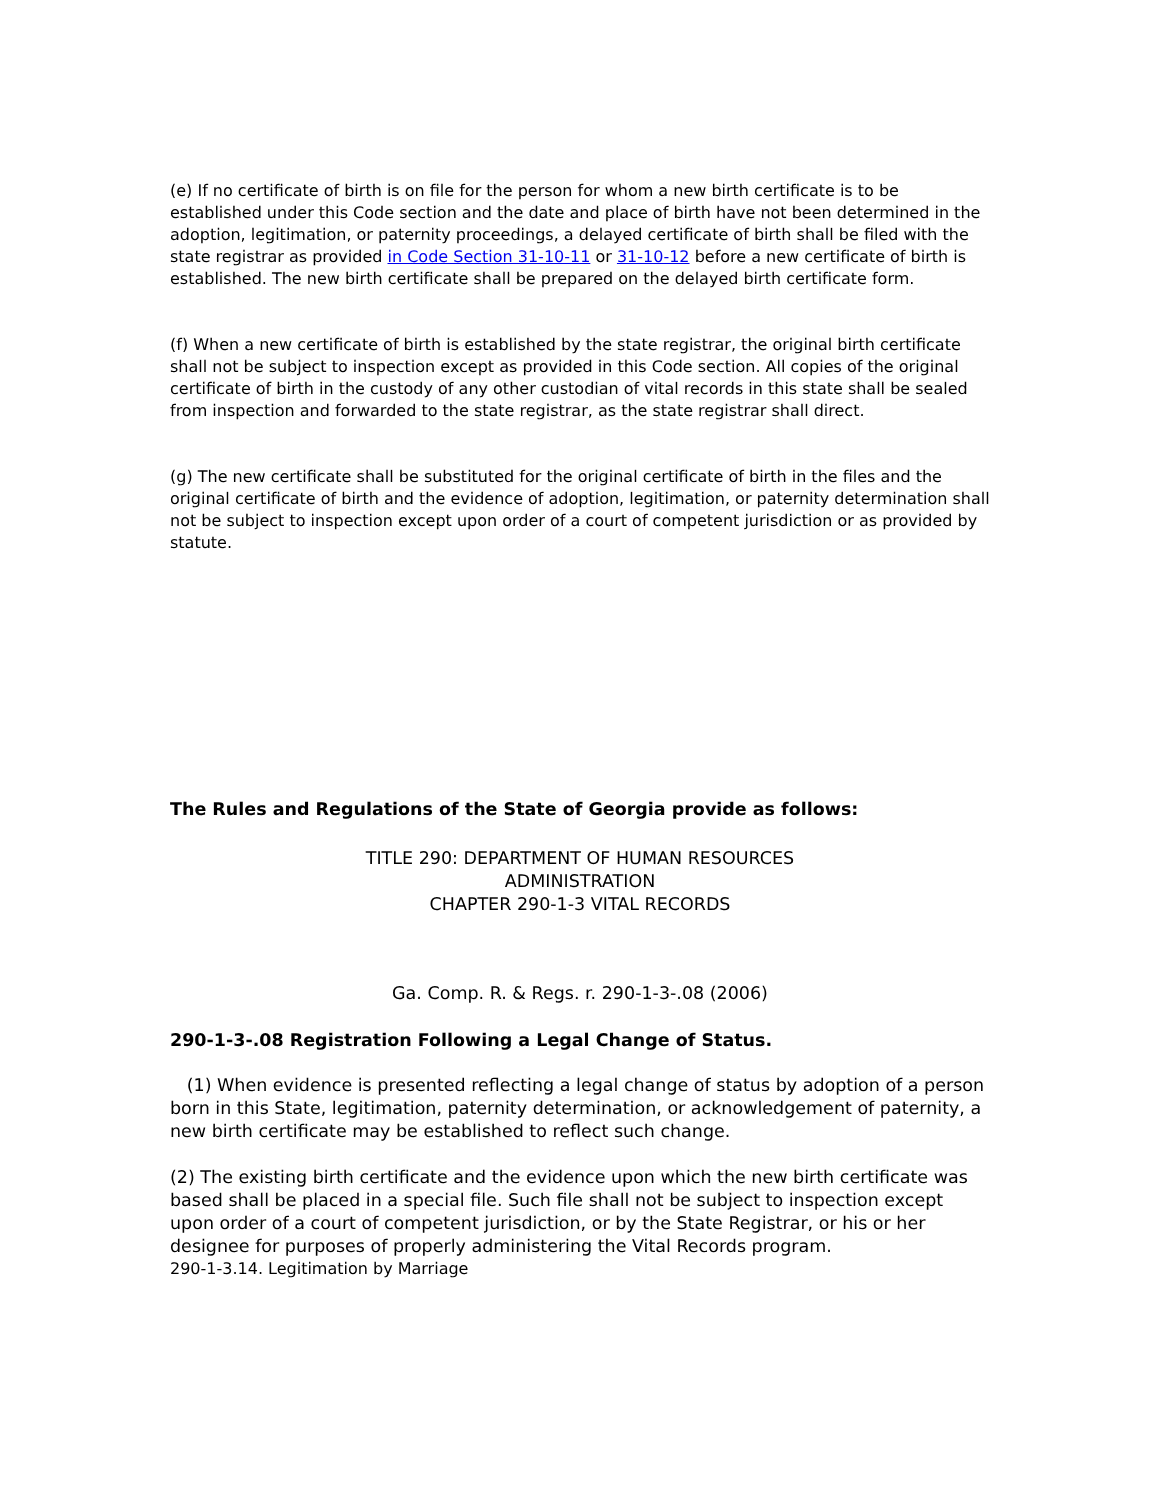(e) If no certificate of birth is on file for the person for whom a new birth certificate is to be established under this Code section and the date and place of birth have not been determined in the adoption, legitimation, or paternity proceedings, a delayed certificate of birth shall be filed with the state registrar as provided in Code Section 31-10-11 or 31-10-12 before a new certificate of birth is established. The new birth certificate shall be prepared on the delayed birth certificate form.
(f) When a new certificate of birth is established by the state registrar, the original birth certificate shall not be subject to inspection except as provided in this Code section. All copies of the original certificate of birth in the custody of any other custodian of vital records in this state shall be sealed from inspection and forwarded to the state registrar, as the state registrar shall direct.
(g) The new certificate shall be substituted for the original certificate of birth in the files and the original certificate of birth and the evidence of adoption, legitimation, or paternity determination shall not be subject to inspection except upon order of a court of competent jurisdiction or as provided by statute.
The Rules and Regulations of the State of Georgia provide as follows:
TITLE 290: DEPARTMENT OF HUMAN RESOURCES
ADMINISTRATION
CHAPTER 290-1-3 VITAL RECORDS
Ga. Comp. R. & Regs. r. 290-1-3-.08 (2006)
290-1-3-.08 Registration Following a Legal Change of Status.
(1) When evidence is presented reflecting a legal change of status by adoption of a person born in this State, legitimation, paternity determination, or acknowledgement of paternity, a new birth certificate may be established to reflect such change.
(2) The existing birth certificate and the evidence upon which the new birth certificate was based shall be placed in a special file. Such file shall not be subject to inspection except upon order of a court of competent jurisdiction, or by the State Registrar, or his or her designee for purposes of properly administering the Vital Records program.
290-1-3.14. Legitimation by Marriage